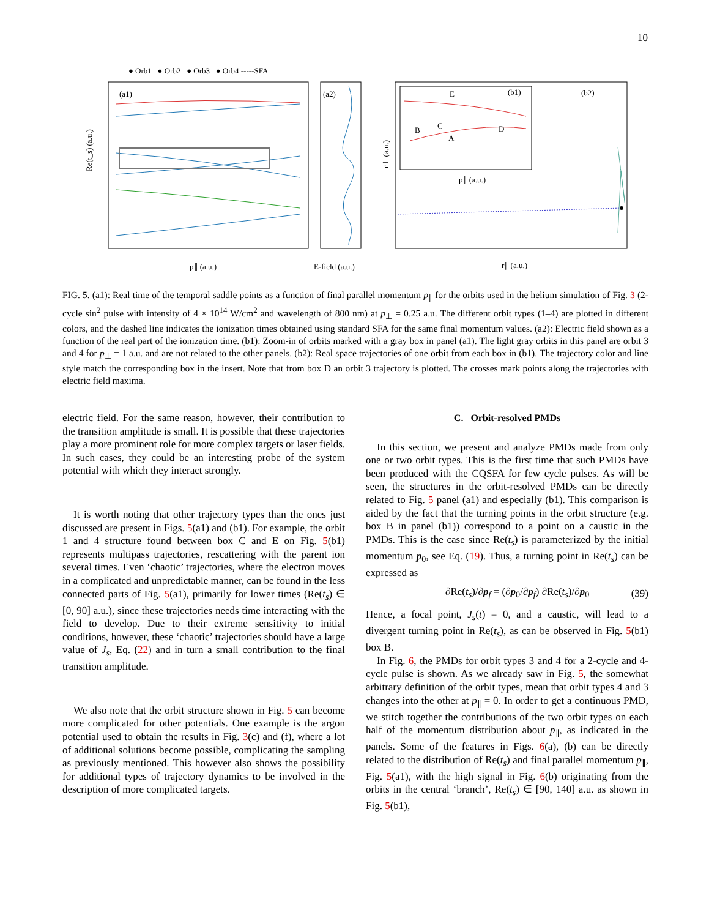10
● Orb1 ● Orb2 ● Orb3 ● Orb4 -----SFA
(a1)
Re(t_s) (a.u.)
p∥ (a.u.)
(a2)
E-field (a.u.)
(b2)
(b1)
E
B
C
D
A
r∥ (a.u.)
p∥ (a.u.)
r⊥ (a.u.)
FIG. 5. (a1): Real time of the temporal saddle points as a function of final parallel momentum p<sub>∥</sub> for the orbits used in the helium simulation of Fig. 3 (2-cycle sin<sup>2</sup> pulse with intensity of 4 × 10<sup>14</sup> W/cm<sup>2</sup> and wavelength of 800 nm) at p<sub>⊥</sub> = 0.25 a.u. The different orbit types (1–4) are plotted in different colors, and the dashed line indicates the ionization times obtained using standard SFA for the same final momentum values. (a2): Electric field shown as a function of the real part of the ionization time. (b1): Zoom-in of orbits marked with a gray box in panel (a1). The light gray orbits in this panel are orbit 3 and 4 for p<sub>⊥</sub> = 1 a.u. and are not related to the other panels. (b2): Real space trajectories of one orbit from each box in (b1). The trajectory color and line style match the corresponding box in the insert. Note that from box D an orbit 3 trajectory is plotted. The crosses mark points along the trajectories with electric field maxima.
electric field. For the same reason, however, their contribution to the transition amplitude is small. It is possible that these trajectories play a more prominent role for more complex targets or laser fields. In such cases, they could be an interesting probe of the system potential with which they interact strongly.
It is worth noting that other trajectory types than the ones just discussed are present in Figs. 5(a1) and (b1). For example, the orbit 1 and 4 structure found between box C and E on Fig. 5(b1) represents multipass trajectories, rescattering with the parent ion several times. Even ‘chaotic’ trajectories, where the electron moves in a complicated and unpredictable manner, can be found in the less connected parts of Fig. 5(a1), primarily for lower times (Re(t<sub>s</sub>) ∈ [0, 90] a.u.), since these trajectories needs time interacting with the field to develop. Due to their extreme sensitivity to initial conditions, however, these ‘chaotic’ trajectories should have a large value of J<sub>s</sub>, Eq. (22) and in turn a small contribution to the final transition amplitude.
We also note that the orbit structure shown in Fig. 5 can become more complicated for other potentials. One example is the argon potential used to obtain the results in Fig. 3(c) and (f), where a lot of additional solutions become possible, complicating the sampling as previously mentioned. This however also shows the possibility for additional types of trajectory dynamics to be involved in the description of more complicated targets.
C. Orbit-resolved PMDs
In this section, we present and analyze PMDs made from only one or two orbit types. This is the first time that such PMDs have been produced with the CQSFA for few cycle pulses. As will be seen, the structures in the orbit-resolved PMDs can be directly related to Fig. 5 panel (a1) and especially (b1). This comparison is aided by the fact that the turning points in the orbit structure (e.g. box B in panel (b1)) correspond to a point on a caustic in the PMDs. This is the case since Re(t<sub>s</sub>) is parameterized by the initial momentum p<sub>0</sub>, see Eq. (19). Thus, a turning point in Re(t<sub>s</sub>) can be expressed as
∂Re(t<sub>s</sub>)/∂p<sub>f</sub> = (∂p<sub>0</sub>/∂p<sub>f</sub>) ∂Re(t<sub>s</sub>)/∂p<sub>0</sub> (39)
Hence, a focal point, J<sub>s</sub>(t) = 0, and a caustic, will lead to a divergent turning point in Re(t<sub>s</sub>), as can be observed in Fig. 5(b1) box B.
In Fig. 6, the PMDs for orbit types 3 and 4 for a 2-cycle and 4-cycle pulse is shown. As we already saw in Fig. 5, the somewhat arbitrary definition of the orbit types, mean that orbit types 4 and 3 changes into the other at p<sub>∥</sub> = 0. In order to get a continuous PMD, we stitch together the contributions of the two orbit types on each half of the momentum distribution about p<sub>∥</sub>, as indicated in the panels. Some of the features in Figs. 6(a), (b) can be directly related to the distribution of Re(t<sub>s</sub>) and final parallel momentum p<sub>∥</sub>, Fig. 5(a1), with the high signal in Fig. 6(b) originating from the orbits in the central ‘branch’, Re(t<sub>s</sub>) ∈ [90, 140] a.u. as shown in Fig. 5(b1),